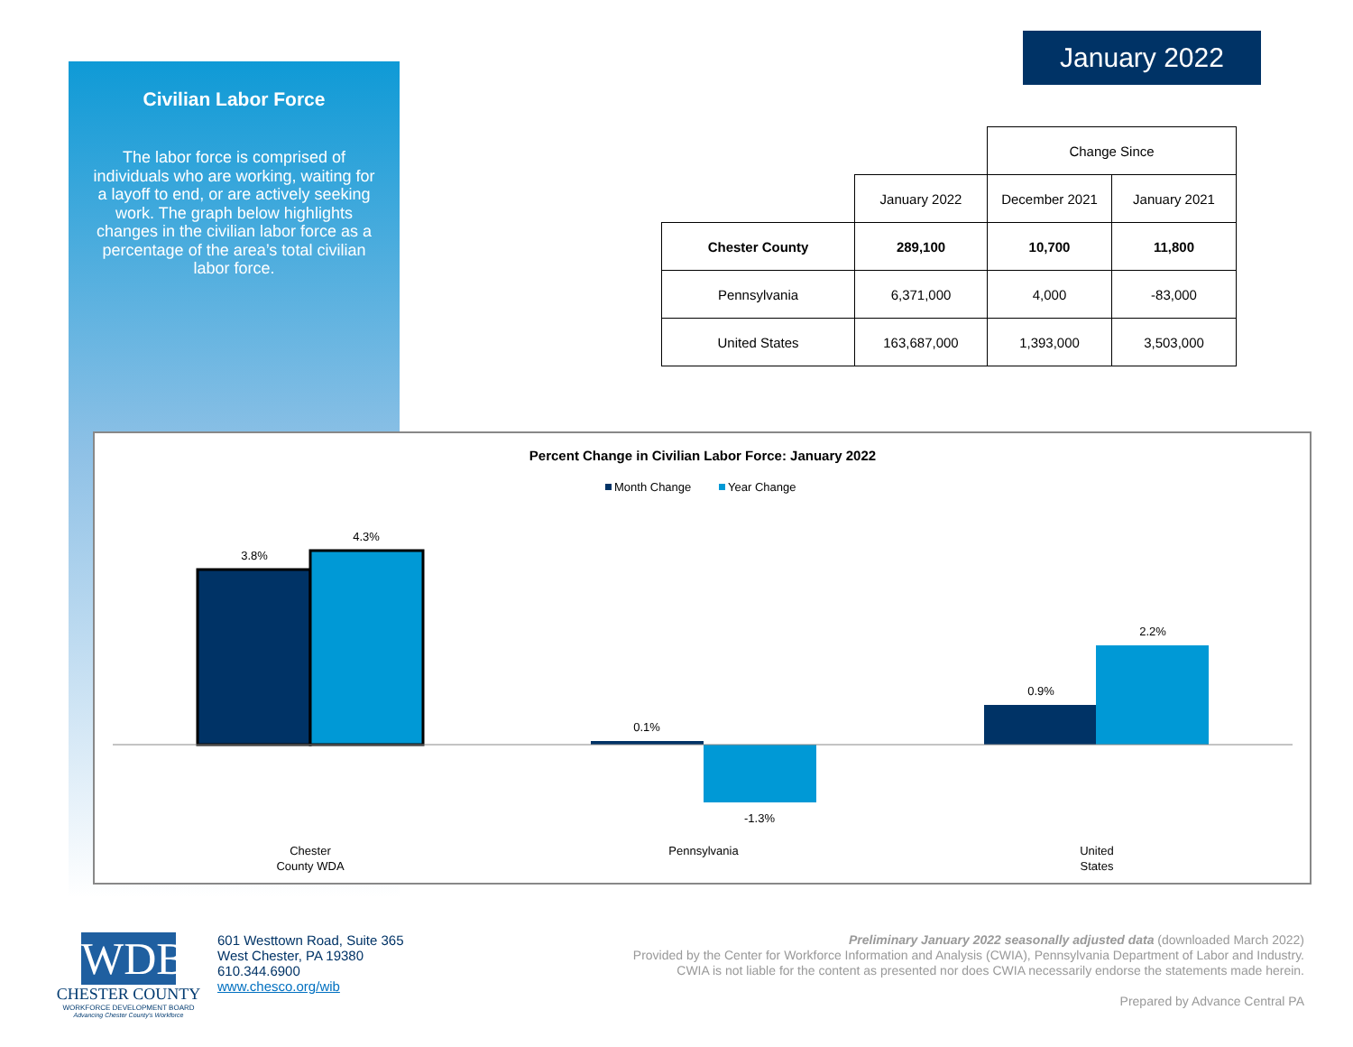Civilian Labor Force
The labor force is comprised of individuals who are working, waiting for a layoff to end, or are actively seeking work. The graph below highlights changes in the civilian labor force as a percentage of the area’s total civilian labor force.
January 2022
| | | Change Since | |
| --- | --- | --- | --- |
| | January 2022 | December 2021 | January 2021 |
| Chester County | 289,100 | 10,700 | 11,800 |
| Pennsylvania | 6,371,000 | 4,000 | -83,000 |
| United States | 163,687,000 | 1,393,000 | 3,503,000 |
Percent Change in Civilian Labor Force: January 2022
Month Change
Year Change
3.8%
4.3%
0.1%
-1.3%
0.9%
2.2%
Chester
County WDA
Pennsylvania
United
States
WDB
CHESTER COUNTY
WORKFORCE DEVELOPMENT BOARD
Advancing Chester County's Workforce
601 Westtown Road, Suite 365
West Chester, PA 19380
610.344.6900
www.chesco.org/wib
Preliminary January 2022 seasonally adjusted data (downloaded March 2022)
Provided by the Center for Workforce Information and Analysis (CWIA), Pennsylvania Department of Labor and Industry.
CWIA is not liable for the content as presented nor does CWIA necessarily endorse the statements made herein.
Prepared by Advance Central PA